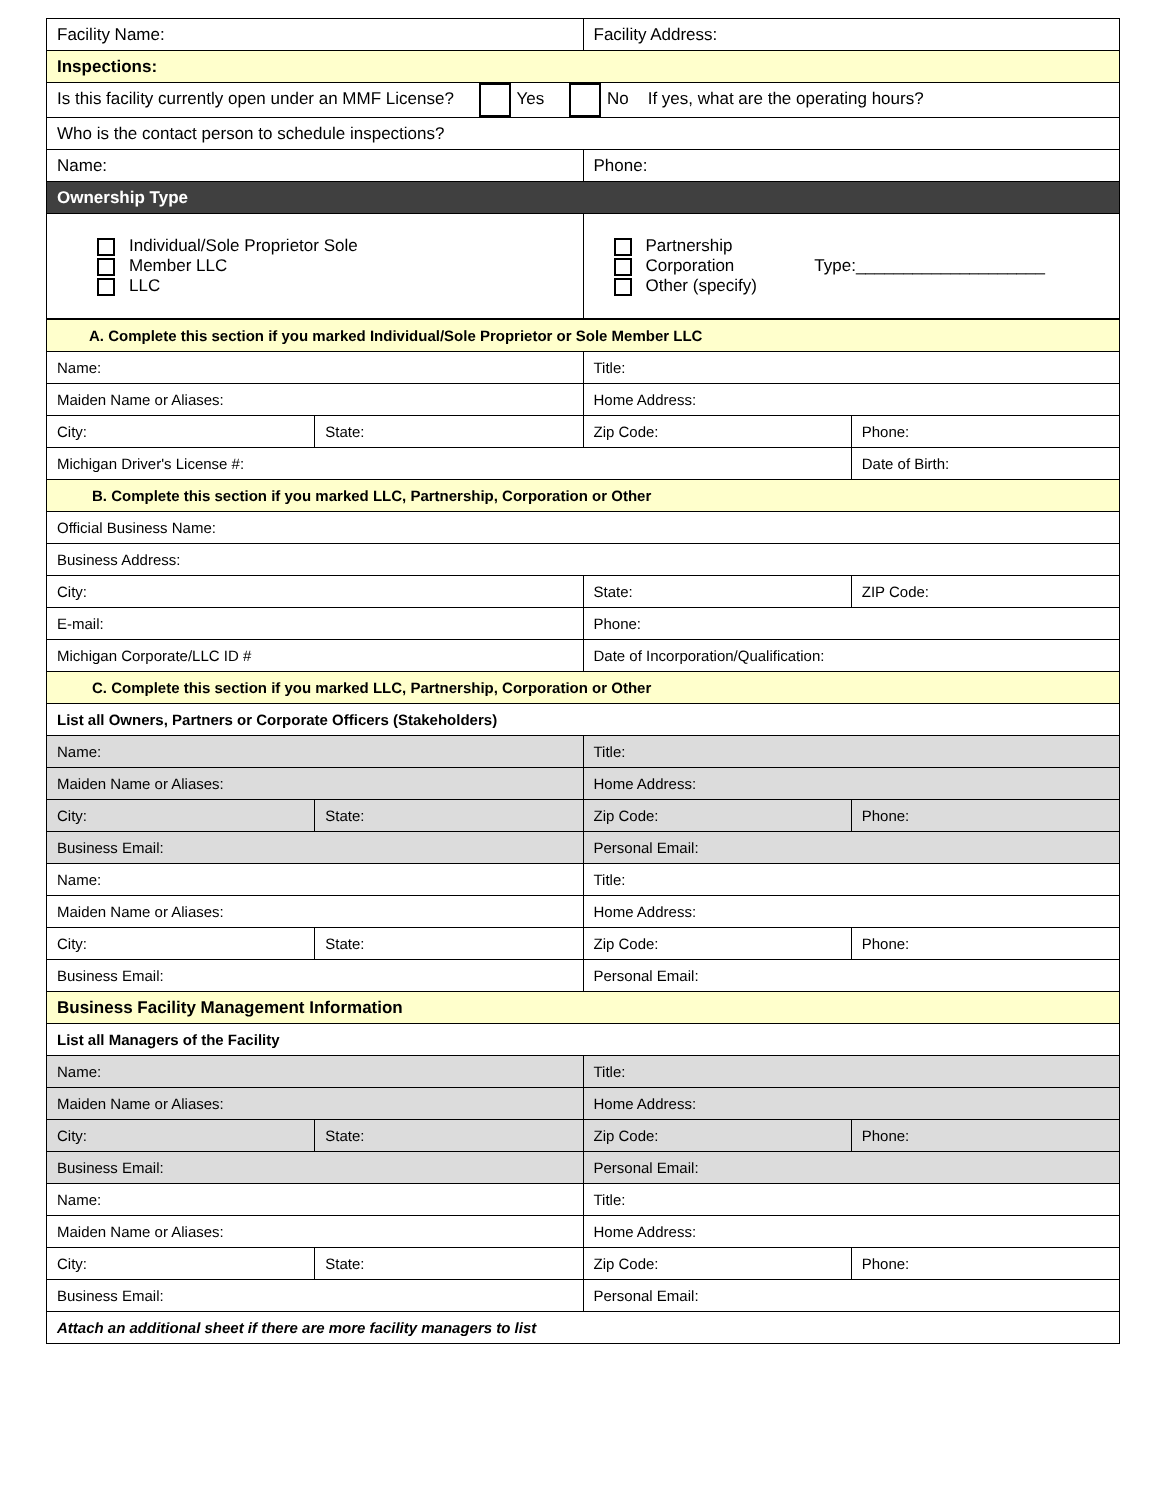| Facility Name: | Facility Address: |
| Inspections: | |
| Is this facility currently open under an MMF License? Yes No If yes, what are the operating hours? | |
| Who is the contact person to schedule inspections? | |
| Name: | Phone: |
| Ownership Type | |
| Individual/Sole Proprietor Sole Member LLC LLC | Partnership Corporation Type:____________________ Other (specify) |
| A. Complete this section if you marked Individual/Sole Proprietor or Sole Member LLC | | | |
| Name: | | Title: | |
| Maiden Name or Aliases: | | Home Address: | |
| City: | State: | Zip Code: | Phone: |
| Michigan Driver's License #: | | | Date of Birth: |
| B. Complete this section if you marked LLC, Partnership, Corporation or Other | | | |
| Official Business Name: | | | |
| Business Address: | | | |
| City: | | State: | ZIP Code: |
| E-mail: | | Phone: | |
| Michigan Corporate/LLC ID # | | Date of Incorporation/Qualification: | |
| C. Complete this section if you marked LLC, Partnership, Corporation or Other | | | |
| List all Owners, Partners or Corporate Officers (Stakeholders) | | | |
| Name: | | Title: | |
| Maiden Name or Aliases: | | Home Address: | |
| City: | State: | Zip Code: | Phone: |
| Business Email: | | Personal Email: | |
| Name: | | Title: | |
| Maiden Name or Aliases: | | Home Address: | |
| City: | State: | Zip Code: | Phone: |
| Business Email: | | Personal Email: | |
| Business Facility Management Information | | | |
| List all Managers of the Facility | | | |
| Name: | | Title: | |
| Maiden Name or Aliases: | | Home Address: | |
| City: | State: | Zip Code: | Phone: |
| Business Email: | | Personal Email: | |
| Name: | | Title: | |
| Maiden Name or Aliases: | | Home Address: | |
| City: | State: | Zip Code: | Phone: |
| Business Email: | | Personal Email: | |
| Attach an additional sheet if there are more facility managers to list | | | |